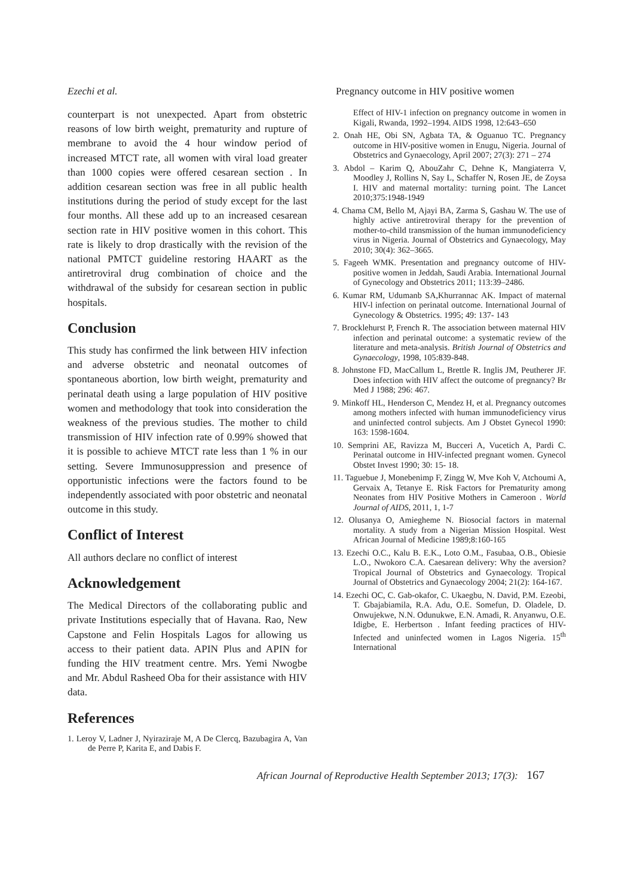Ezechi et al. Pregnancy outcome in HIV positive women
counterpart is not unexpected. Apart from obstetric reasons of low birth weight, prematurity and rupture of membrane to avoid the 4 hour window period of increased MTCT rate, all women with viral load greater than 1000 copies were offered cesarean section . In addition cesarean section was free in all public health institutions during the period of study except for the last four months. All these add up to an increased cesarean section rate in HIV positive women in this cohort. This rate is likely to drop drastically with the revision of the national PMTCT guideline restoring HAART as the antiretroviral drug combination of choice and the withdrawal of the subsidy for cesarean section in public hospitals.
Conclusion
This study has confirmed the link between HIV infection and adverse obstetric and neonatal outcomes of spontaneous abortion, low birth weight, prematurity and perinatal death using a large population of HIV positive women and methodology that took into consideration the weakness of the previous studies. The mother to child transmission of HIV infection rate of 0.99% showed that it is possible to achieve MTCT rate less than 1 % in our setting. Severe Immunosuppression and presence of opportunistic infections were the factors found to be independently associated with poor obstetric and neonatal outcome in this study.
Conflict of Interest
All authors declare no conflict of interest
Acknowledgement
The Medical Directors of the collaborating public and private Institutions especially that of Havana. Rao, New Capstone and Felin Hospitals Lagos for allowing us access to their patient data. APIN Plus and APIN for funding the HIV treatment centre. Mrs. Yemi Nwogbe and Mr. Abdul Rasheed Oba for their assistance with HIV data.
References
1. Leroy V, Ladner J, Nyiraziraje M, A De Clercq, Bazubagira A, Van de Perre P, Karita E, and Dabis F.
Effect of HIV-1 infection on pregnancy outcome in women in Kigali, Rwanda, 1992–1994. AIDS 1998, 12:643–650
2. Onah HE, Obi SN, Agbata TA, & Oguanuo TC. Pregnancy outcome in HIV-positive women in Enugu, Nigeria. Journal of Obstetrics and Gynaecology, April 2007; 27(3): 271 – 274
3. Abdol – Karim Q, AbouZahr C, Dehne K, Mangiaterra V, Moodley J, Rollins N, Say L, Schaffer N, Rosen JE, de Zoysa I. HIV and maternal mortality: turning point. The Lancet 2010;375:1948-1949
4. Chama CM, Bello M, Ajayi BA, Zarma S, Gashau W. The use of highly active antiretroviral therapy for the prevention of mother-to-child transmission of the human immunodeficiency virus in Nigeria. Journal of Obstetrics and Gynaecology, May 2010; 30(4): 362–3665.
5. Fageeh WMK. Presentation and pregnancy outcome of HIV-positive women in Jeddah, Saudi Arabia. International Journal of Gynecology and Obstetrics 2011; 113:39–2486.
6. Kumar RM, Udumanb SA,Khurrannac AK. Impact of maternal HIV-l infection on perinatal outcome. International Journal of Gynecology & Obstetrics. 1995; 49: 137- 143
7. Brocklehurst P, French R. The association between maternal HIV infection and perinatal outcome: a systematic review of the literature and meta-analysis. British Journal of Obstetrics and Gynaecology, 1998, 105:839-848.
8. Johnstone FD, MacCallum L, Brettle R. Inglis JM, Peutherer JF. Does infection with HIV affect the outcome of pregnancy? Br Med J 1988; 296: 467.
9. Minkoff HL, Henderson C, Mendez H, et al. Pregnancy outcomes among mothers infected with human immunodeficiency virus and uninfected control subjects. Am J Obstet Gynecol 1990: 163: 1598-1604.
10. Semprini AE, Ravizza M, Bucceri A, Vucetich A, Pardi C. Perinatal outcome in HIV-infected pregnant women. Gynecol Obstet Invest 1990; 30: 15- 18.
11. Taguebue J, Monebenimp F, Zingg W, Mve Koh V, Atchoumi A, Gervaix A, Tetanye E. Risk Factors for Prematurity among Neonates from HIV Positive Mothers in Cameroon . World Journal of AIDS, 2011, 1, 1-7
12. Olusanya O, Amiegheme N. Biosocial factors in maternal mortality. A study from a Nigerian Mission Hospital. West African Journal of Medicine 1989;8:160-165
13. Ezechi O.C., Kalu B. E.K., Loto O.M., Fasubaa, O.B., Obiesie L.O., Nwokoro C.A. Caesarean delivery: Why the aversion? Tropical Journal of Obstetrics and Gynaecology. Tropical Journal of Obstetrics and Gynaecology 2004; 21(2): 164-167.
14. Ezechi OC, C. Gab-okafor, C. Ukaegbu, N. David, P.M. Ezeobi, T. Gbajabiamila, R.A. Adu, O.E. Somefun, D. Oladele, D. Onwujekwe, N.N. Odunukwe, E.N. Amadi, R. Anyanwu, O.E. Idigbe, E. Herbertson . Infant feeding practices of HIV-Infected and uninfected women in Lagos Nigeria. 15<sup>th</sup> International
African Journal of Reproductive Health September 2013; 17(3): 167